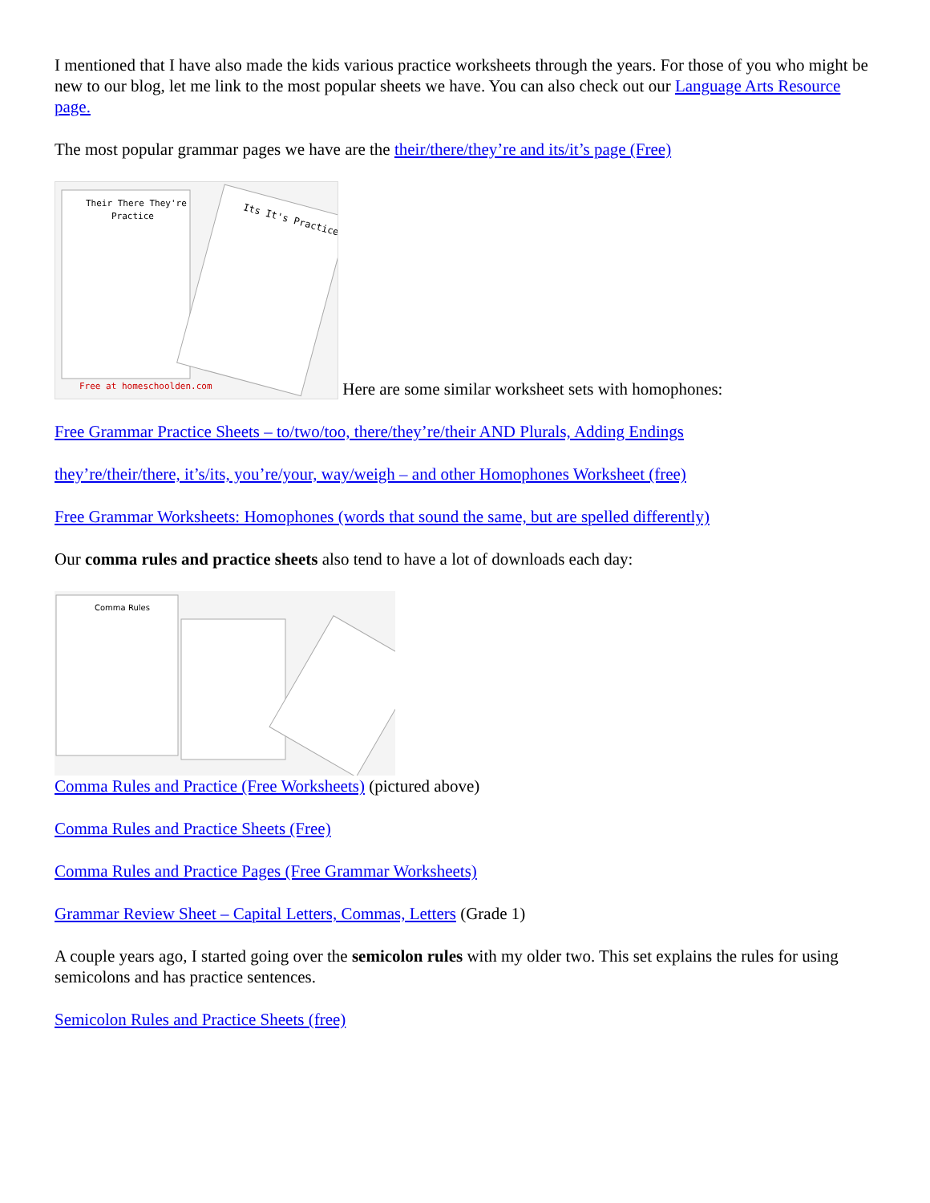I mentioned that I have also made the kids various practice worksheets through the years. For those of you who might be new to our blog, let me link to the most popular sheets we have. You can also check out our Language Arts Resource page.
The most popular grammar pages we have are the their/there/they’re and its/it’s page (Free)
Their There They're
Practice
Its It's Practice
Free at homeschoolden.com
Here are some similar worksheet sets with homophones:
Free Grammar Practice Sheets – to/two/too, there/they’re/their AND Plurals, Adding Endings
they’re/their/there, it’s/its, you’re/your, way/weigh – and other Homophones Worksheet (free)
Free Grammar Worksheets: Homophones (words that sound the same, but are spelled differently)
Our comma rules and practice sheets also tend to have a lot of downloads each day:
Comma Rules
Comma Rules and Practice (Free Worksheets) (pictured above)
Comma Rules and Practice Sheets (Free)
Comma Rules and Practice Pages (Free Grammar Worksheets)
Grammar Review Sheet – Capital Letters, Commas, Letters (Grade 1)
A couple years ago, I started going over the semicolon rules with my older two. This set explains the rules for using semicolons and has practice sentences.
Semicolon Rules and Practice Sheets (free)